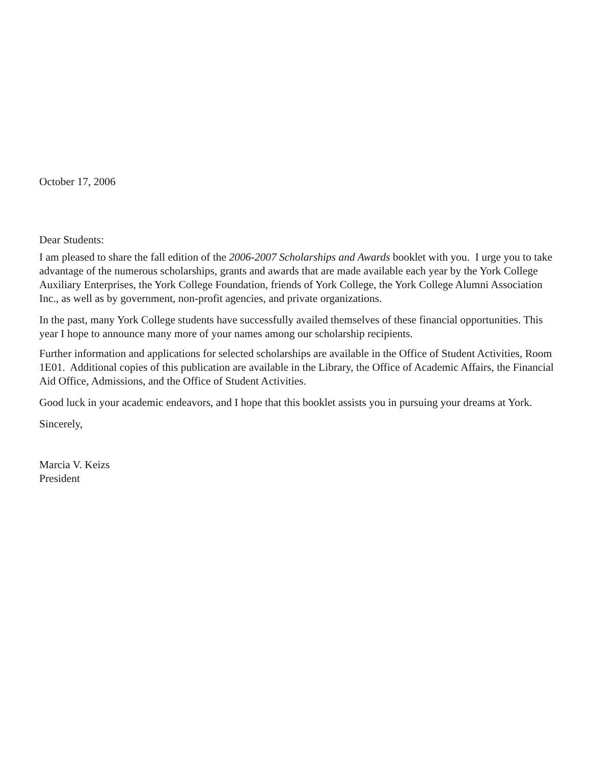October 17, 2006
Dear Students:
I am pleased to share the fall edition of the 2006-2007 Scholarships and Awards booklet with you. I urge you to take advantage of the numerous scholarships, grants and awards that are made available each year by the York College Auxiliary Enterprises, the York College Foundation, friends of York College, the York College Alumni Association Inc., as well as by government, non-profit agencies, and private organizations.
In the past, many York College students have successfully availed themselves of these financial opportunities. This year I hope to announce many more of your names among our scholarship recipients.
Further information and applications for selected scholarships are available in the Office of Student Activities, Room 1E01. Additional copies of this publication are available in the Library, the Office of Academic Affairs, the Financial Aid Office, Admissions, and the Office of Student Activities.
Good luck in your academic endeavors, and I hope that this booklet assists you in pursuing your dreams at York.
Sincerely,
Marcia V. Keizs
President